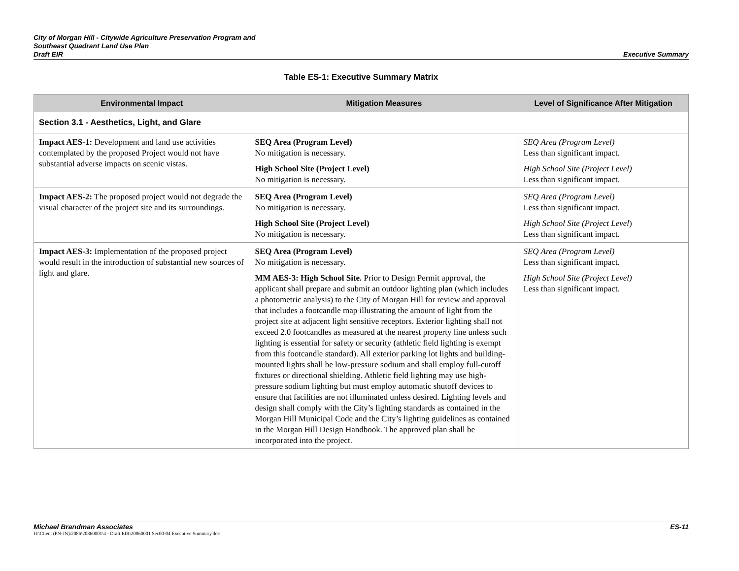City of Morgan Hill - Citywide Agriculture Preservation Program and
Southeast Quadrant Land Use Plan
Draft EIR
Executive Summary
Table ES-1: Executive Summary Matrix
| Environmental Impact | Mitigation Measures | Level of Significance After Mitigation |
| --- | --- | --- |
| Section 3.1 - Aesthetics, Light, and Glare | | |
| Impact AES-1: Development and land use activities contemplated by the proposed Project would not have substantial adverse impacts on scenic vistas. | SEQ Area (Program Level) No mitigation is necessary. High School Site (Project Level) No mitigation is necessary. | SEQ Area (Program Level) Less than significant impact. High School Site (Project Level) Less than significant impact. |
| Impact AES-2: The proposed project would not degrade the visual character of the project site and its surroundings. | SEQ Area (Program Level) No mitigation is necessary. High School Site (Project Level) No mitigation is necessary. | SEQ Area (Program Level) Less than significant impact. High School Site (Project Level ) Less than significant impact. |
| Impact AES-3: Implementation of the proposed project would result in the introduction of substantial new sources of light and glare. | SEQ Area (Program Level) No mitigation is necessary. MM AES-3: High School Site. Prior to Design Permit approval, the applicant shall prepare and submit an outdoor lighting plan (which includes a photometric analysis) to the City of Morgan Hill for review and approval that includes a footcandle map illustrating the amount of light from the project site at adjacent light sensitive receptors. Exterior lighting shall not exceed 2.0 footcandles as measured at the nearest property line unless such lighting is essential for safety or security (athletic field lighting is exempt from this footcandle standard). All exterior parking lot lights and building-mounted lights shall be low-pressure sodium and shall employ full-cutoff fixtures or directional shielding. Athletic field lighting may use high-pressure sodium lighting but must employ automatic shutoff devices to ensure that facilities are not illuminated unless desired. Lighting levels and design shall comply with the City’s lighting standards as contained in the Morgan Hill Municipal Code and the City’s lighting guidelines as contained in the Morgan Hill Design Handbook. The approved plan shall be incorporated into the project. | SEQ Area (Program Level) Less than significant impact. High School Site (Project Level) Less than significant impact. |
Michael Brandman Associates ES-11
H:\Client (PN-JN)\2086\20860001\4 - Draft EIR\20860001 Sec00-04 Executive Summary.doc